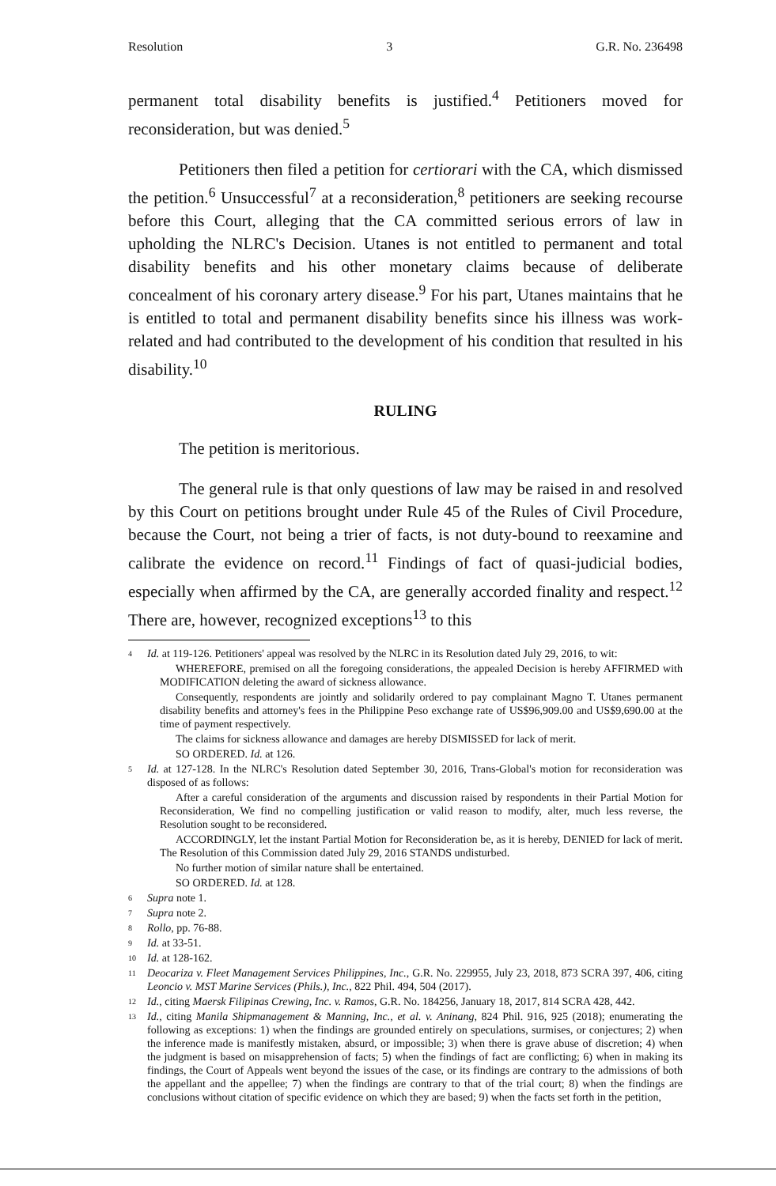Resolution 3 G.R. No. 236498
permanent total disability benefits is justified.<sup>4</sup> Petitioners moved for reconsideration, but was denied.<sup>5</sup>
Petitioners then filed a petition for certiorari with the CA, which dismissed the petition.<sup>6</sup> Unsuccessful<sup>7</sup> at a reconsideration,<sup>8</sup> petitioners are seeking recourse before this Court, alleging that the CA committed serious errors of law in upholding the NLRC's Decision. Utanes is not entitled to permanent and total disability benefits and his other monetary claims because of deliberate concealment of his coronary artery disease.<sup>9</sup> For his part, Utanes maintains that he is entitled to total and permanent disability benefits since his illness was work-related and had contributed to the development of his condition that resulted in his disability.<sup>10</sup>
RULING
The petition is meritorious.
The general rule is that only questions of law may be raised in and resolved by this Court on petitions brought under Rule 45 of the Rules of Civil Procedure, because the Court, not being a trier of facts, is not duty-bound to reexamine and calibrate the evidence on record.<sup>11</sup> Findings of fact of quasi-judicial bodies, especially when affirmed by the CA, are generally accorded finality and respect.<sup>12</sup> There are, however, recognized exceptions<sup>13</sup> to this
4 Id. at 119-126. Petitioners' appeal was resolved by the NLRC in its Resolution dated July 29, 2016, to wit:
WHEREFORE, premised on all the foregoing considerations, the appealed Decision is hereby AFFIRMED with MODIFICATION deleting the award of sickness allowance.
Consequently, respondents are jointly and solidarily ordered to pay complainant Magno T. Utanes permanent disability benefits and attorney's fees in the Philippine Peso exchange rate of US$96,909.00 and US$9,690.00 at the time of payment respectively.
The claims for sickness allowance and damages are hereby DISMISSED for lack of merit.
SO ORDERED. Id. at 126.
5 Id. at 127-128. In the NLRC's Resolution dated September 30, 2016, Trans-Global's motion for reconsideration was disposed of as follows:
After a careful consideration of the arguments and discussion raised by respondents in their Partial Motion for Reconsideration, We find no compelling justification or valid reason to modify, alter, much less reverse, the Resolution sought to be reconsidered.
ACCORDINGLY, let the instant Partial Motion for Reconsideration be, as it is hereby, DENIED for lack of merit. The Resolution of this Commission dated July 29, 2016 STANDS undisturbed.
No further motion of similar nature shall be entertained.
SO ORDERED. Id. at 128.
6 Supra note 1.
7 Supra note 2.
8 Rollo, pp. 76-88.
9 Id. at 33-51.
10 Id. at 128-162.
11 Deocariza v. Fleet Management Services Philippines, Inc., G.R. No. 229955, July 23, 2018, 873 SCRA 397, 406, citing Leoncio v. MST Marine Services (Phils.), Inc., 822 Phil. 494, 504 (2017).
12 Id., citing Maersk Filipinas Crewing, Inc. v. Ramos, G.R. No. 184256, January 18, 2017, 814 SCRA 428, 442.
13 Id., citing Manila Shipmanagement & Manning, Inc., et al. v. Aninang, 824 Phil. 916, 925 (2018); enumerating the following as exceptions: 1) when the findings are grounded entirely on speculations, surmises, or conjectures; 2) when the inference made is manifestly mistaken, absurd, or impossible; 3) when there is grave abuse of discretion; 4) when the judgment is based on misapprehension of facts; 5) when the findings of fact are conflicting; 6) when in making its findings, the Court of Appeals went beyond the issues of the case, or its findings are contrary to the admissions of both the appellant and the appellee; 7) when the findings are contrary to that of the trial court; 8) when the findings are conclusions without citation of specific evidence on which they are based; 9) when the facts set forth in the petition,